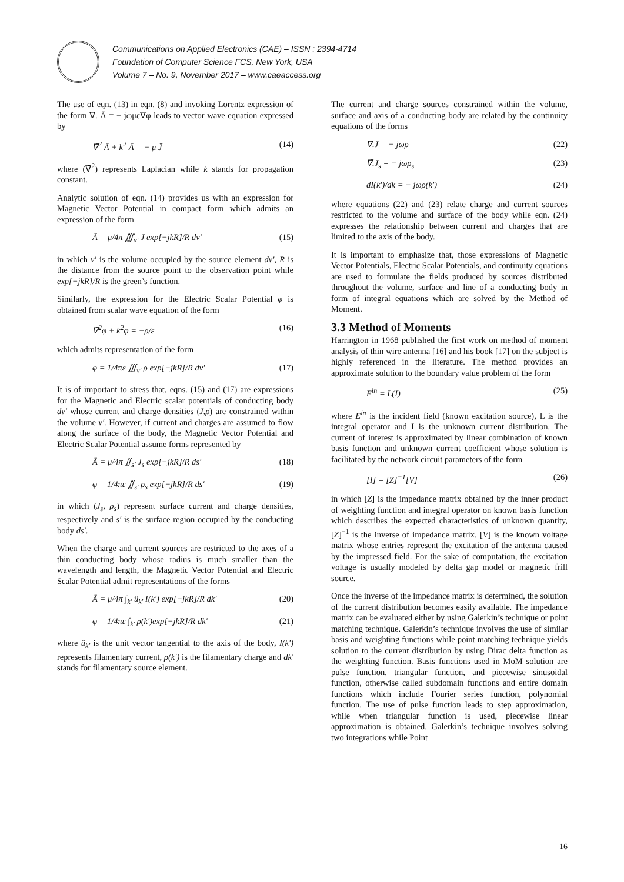Communications on Applied Electronics (CAE) – ISSN : 2394-4714
Foundation of Computer Science FCS, New York, USA
Volume 7 – No. 9, November 2017 – www.caeaccess.org
The use of eqn. (13) in eqn. (8) and invoking Lorentz expression of the form ∇̄. Ā = − jωμε∇̄φ leads to vector wave equation expressed by
∇̄<sup>2</sup> Ā + k<sup>2</sup> Ā = − μ J̄ (14)
where (∇̄<sup>2</sup>) represents Laplacian while k stands for propagation constant.
Analytic solution of eqn. (14) provides us with an expression for Magnetic Vector Potential in compact form which admits an expression of the form
Ā = μ/4π ∭<sub>v′</sub> J exp[−jkR]/R dv′ (15)
in which v′ is the volume occupied by the source element dv′, R is the distance from the source point to the observation point while exp[−jkR]/R is the green’s function.
Similarly, the expression for the Electric Scalar Potential φ is obtained from scalar wave equation of the form
∇̄<sup>2</sup>φ + k<sup>2</sup>φ = −ρ/ε (16)
which admits representation of the form
φ = 1/4πε ∭<sub>v′</sub> ρ exp[−jkR]/R dv′ (17)
It is of important to stress that, eqns. (15) and (17) are expressions for the Magnetic and Electric scalar potentials of conducting body dv′ whose current and charge densities (J,ρ) are constrained within the volume v′. However, if current and charges are assumed to flow along the surface of the body, the Magnetic Vector Potential and Electric Scalar Potential assume forms represented by
Ā = μ/4π ∬<sub>s′</sub> J<sub>s</sub> exp[−jkR]/R ds′ (18)
φ = 1/4πε ∬<sub>s′</sub> ρ<sub>s</sub> exp[−jkR]/R ds′ (19)
in which (J<sub>s</sub>, ρ<sub>s</sub>) represent surface current and charge densities, respectively and s′ is the surface region occupied by the conducting body ds′.
When the charge and current sources are restricted to the axes of a thin conducting body whose radius is much smaller than the wavelength and length, the Magnetic Vector Potential and Electric Scalar Potential admit representations of the forms
Ā = μ/4π ∫<sub>k′</sub> û<sub>k′</sub> I(k′) exp[−jkR]/R dk′ (20)
φ = 1/4πε ∫<sub>k′</sub> ρ(k′)exp[−jkR]/R dk′ (21)
where û<sub>k′</sub> is the unit vector tangential to the axis of the body, I(k′) represents filamentary current, ρ(k′) is the filamentary charge and dk′ stands for filamentary source element.
The current and charge sources constrained within the volume, surface and axis of a conducting body are related by the continuity equations of the forms
∇̄.J = − jωρ (22)
∇̄.J<sub>s</sub> = − jωρ<sub>s</sub> (23)
dI(k′)/dk = − jωρ(k′) (24)
where equations (22) and (23) relate charge and current sources restricted to the volume and surface of the body while eqn. (24) expresses the relationship between current and charges that are limited to the axis of the body.
It is important to emphasize that, those expressions of Magnetic Vector Potentials, Electric Scalar Potentials, and continuity equations are used to formulate the fields produced by sources distributed throughout the volume, surface and line of a conducting body in form of integral equations which are solved by the Method of Moment.
3.3 Method of Moments
Harrington in 1968 published the first work on method of moment analysis of thin wire antenna [16] and his book [17] on the subject is highly referenced in the literature. The method provides an approximate solution to the boundary value problem of the form
E<sup>in</sup> = L(I) (25)
where E<sup>in</sup> is the incident field (known excitation source), L is the integral operator and I is the unknown current distribution. The current of interest is approximated by linear combination of known basis function and unknown current coefficient whose solution is facilitated by the network circuit parameters of the form
[I] = [Z]<sup>−1</sup>[V] (26)
in which [Z] is the impedance matrix obtained by the inner product of weighting function and integral operator on known basis function which describes the expected characteristics of unknown quantity, [Z]<sup>−1</sup> is the inverse of impedance matrix. [V] is the known voltage matrix whose entries represent the excitation of the antenna caused by the impressed field. For the sake of computation, the excitation voltage is usually modeled by delta gap model or magnetic frill source.
Once the inverse of the impedance matrix is determined, the solution of the current distribution becomes easily available. The impedance matrix can be evaluated either by using Galerkin’s technique or point matching technique. Galerkin’s technique involves the use of similar basis and weighting functions while point matching technique yields solution to the current distribution by using Dirac delta function as the weighting function. Basis functions used in MoM solution are pulse function, triangular function, and piecewise sinusoidal function, otherwise called subdomain functions and entire domain functions which include Fourier series function, polynomial function. The use of pulse function leads to step approximation, while when triangular function is used, piecewise linear approximation is obtained. Galerkin’s technique involves solving two integrations while Point
16